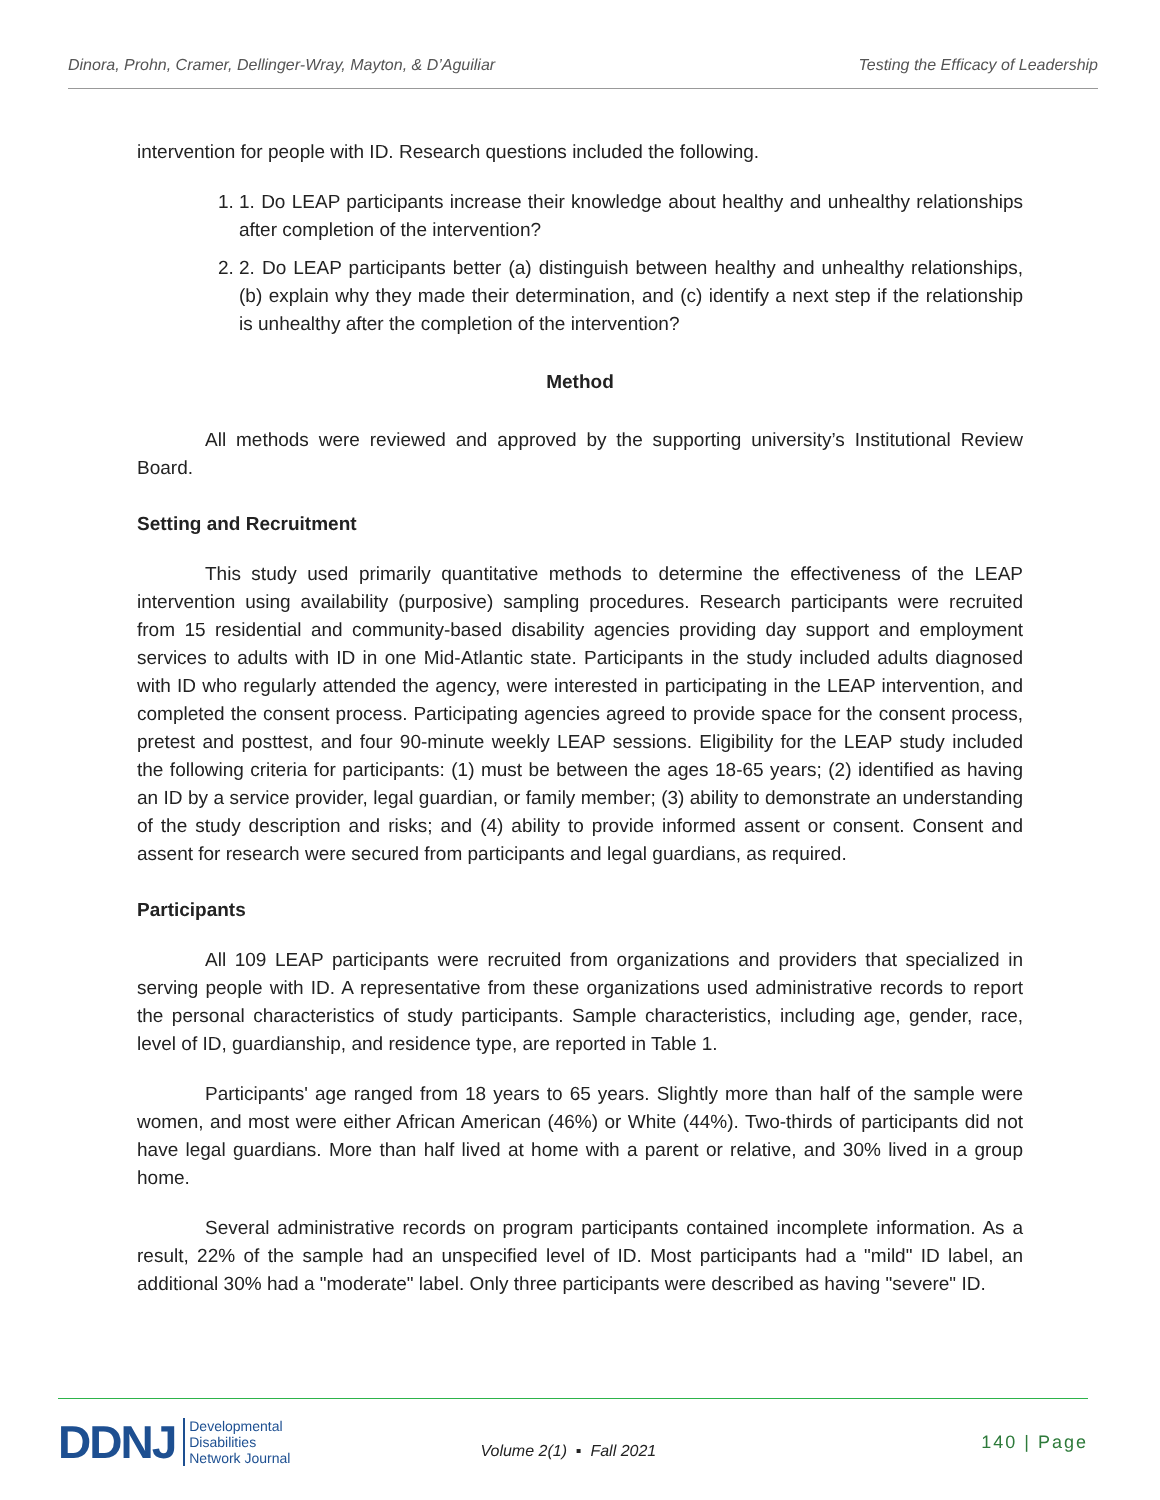Dinora, Prohn, Cramer, Dellinger-Wray, Mayton, & D’Aguiliar Testing the Efficacy of Leadership
intervention for people with ID. Research questions included the following.
1. 1. Do LEAP participants increase their knowledge about healthy and unhealthy relationships after completion of the intervention?
2. 2. Do LEAP participants better (a) distinguish between healthy and unhealthy relationships, (b) explain why they made their determination, and (c) identify a next step if the relationship is unhealthy after the completion of the intervention?
Method
All methods were reviewed and approved by the supporting university’s Institutional Review Board.
Setting and Recruitment
This study used primarily quantitative methods to determine the effectiveness of the LEAP intervention using availability (purposive) sampling procedures. Research participants were recruited from 15 residential and community-based disability agencies providing day support and employment services to adults with ID in one Mid-Atlantic state. Participants in the study included adults diagnosed with ID who regularly attended the agency, were interested in participating in the LEAP intervention, and completed the consent process. Participating agencies agreed to provide space for the consent process, pretest and posttest, and four 90-minute weekly LEAP sessions. Eligibility for the LEAP study included the following criteria for participants: (1) must be between the ages 18-65 years; (2) identified as having an ID by a service provider, legal guardian, or family member; (3) ability to demonstrate an understanding of the study description and risks; and (4) ability to provide informed assent or consent. Consent and assent for research were secured from participants and legal guardians, as required.
Participants
All 109 LEAP participants were recruited from organizations and providers that specialized in serving people with ID. A representative from these organizations used administrative records to report the personal characteristics of study participants. Sample characteristics, including age, gender, race, level of ID, guardianship, and residence type, are reported in Table 1.
Participants' age ranged from 18 years to 65 years. Slightly more than half of the sample were women, and most were either African American (46%) or White (44%). Two-thirds of participants did not have legal guardians. More than half lived at home with a parent or relative, and 30% lived in a group home.
Several administrative records on program participants contained incomplete information. As a result, 22% of the sample had an unspecified level of ID. Most participants had a "mild" ID label, an additional 30% had a "moderate" label. Only three participants were described as having "severe" ID.
DDNJ Developmental
Disabilities
Network Journal Volume 2(1) ▪ Fall 2021 140 | Page